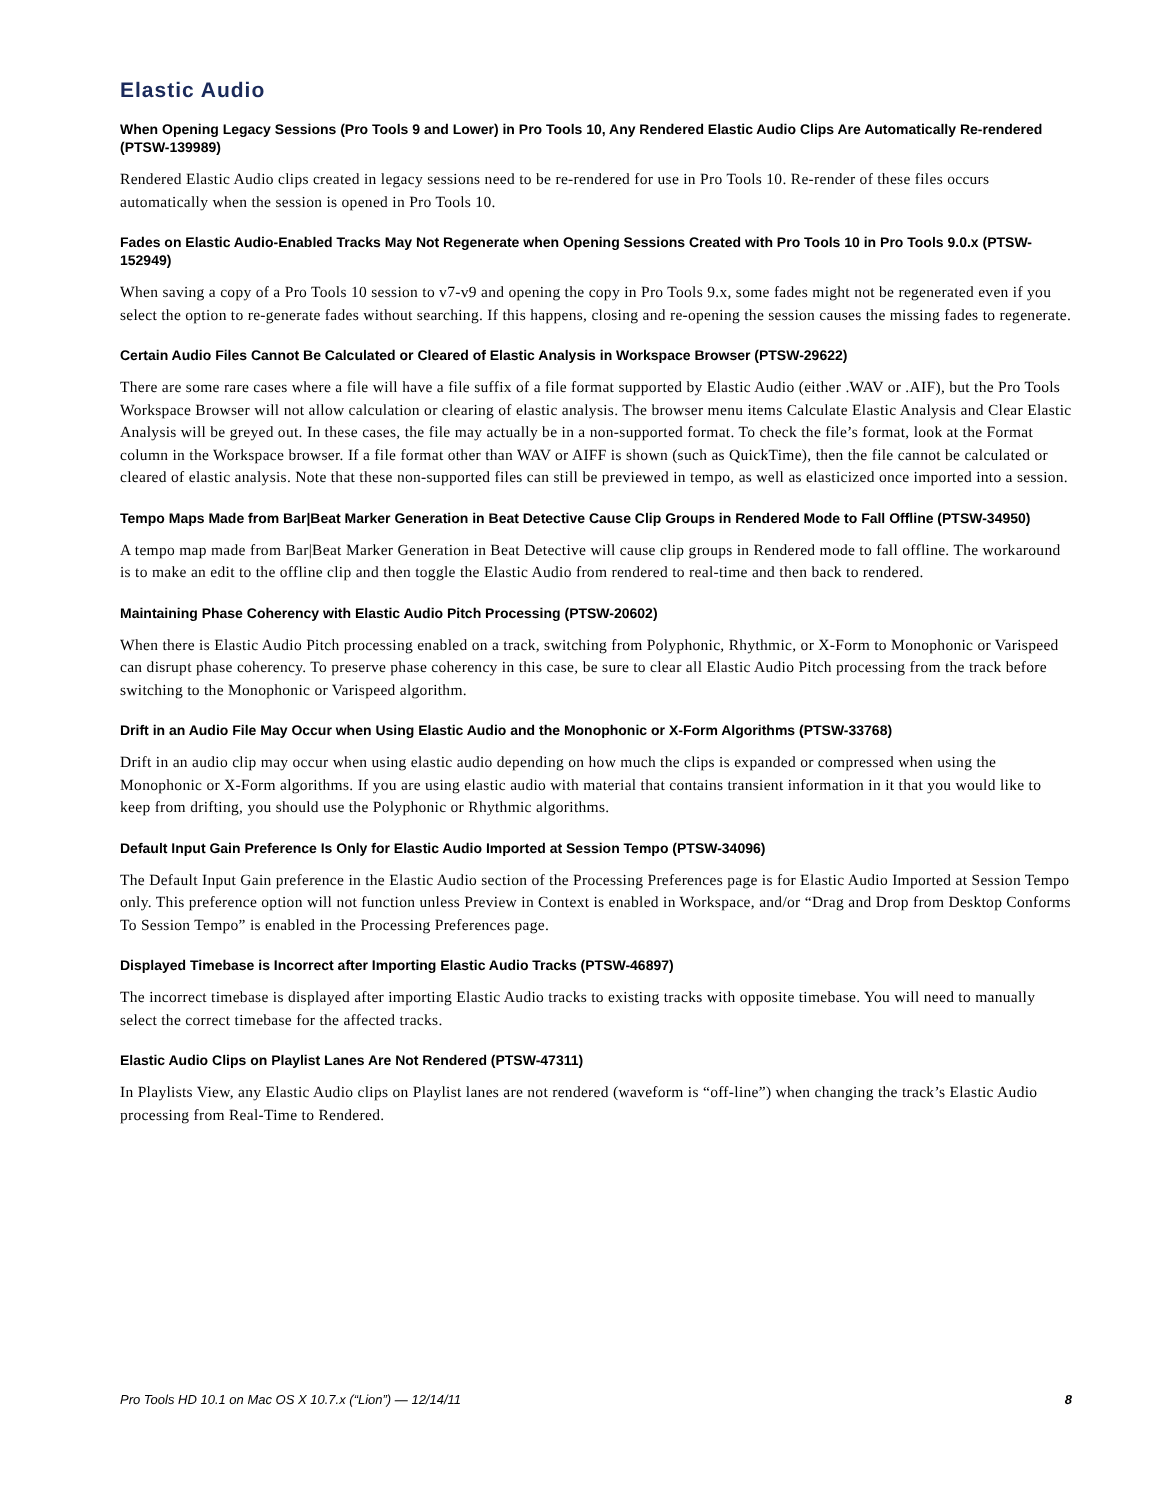Elastic Audio
When Opening Legacy Sessions (Pro Tools 9 and Lower) in Pro Tools 10, Any Rendered Elastic Audio Clips Are Automatically Re-rendered (PTSW-139989)
Rendered Elastic Audio clips created in legacy sessions need to be re-rendered for use in Pro Tools 10. Re-render of these files occurs automatically when the session is opened in Pro Tools 10.
Fades on Elastic Audio-Enabled Tracks May Not Regenerate when Opening Sessions Created with Pro Tools 10 in Pro Tools 9.0.x (PTSW-152949)
When saving a copy of a Pro Tools 10 session to v7-v9 and opening the copy in Pro Tools 9.x, some fades might not be regenerated even if you select the option to re-generate fades without searching. If this happens, closing and re-opening the session causes the missing fades to regenerate.
Certain Audio Files Cannot Be Calculated or Cleared of Elastic Analysis in Workspace Browser (PTSW-29622)
There are some rare cases where a file will have a file suffix of a file format supported by Elastic Audio (either .WAV or .AIF), but the Pro Tools Workspace Browser will not allow calculation or clearing of elastic analysis. The browser menu items Calculate Elastic Analysis and Clear Elastic Analysis will be greyed out. In these cases, the file may actually be in a non-supported format. To check the file’s format, look at the Format column in the Workspace browser. If a file format other than WAV or AIFF is shown (such as QuickTime), then the file cannot be calculated or cleared of elastic analysis. Note that these non-supported files can still be previewed in tempo, as well as elasticized once imported into a session.
Tempo Maps Made from Bar|Beat Marker Generation in Beat Detective Cause Clip Groups in Rendered Mode to Fall Offline (PTSW-34950)
A tempo map made from Bar|Beat Marker Generation in Beat Detective will cause clip groups in Rendered mode to fall offline. The workaround is to make an edit to the offline clip and then toggle the Elastic Audio from rendered to real-time and then back to rendered.
Maintaining Phase Coherency with Elastic Audio Pitch Processing (PTSW-20602)
When there is Elastic Audio Pitch processing enabled on a track, switching from Polyphonic, Rhythmic, or X-Form to Monophonic or Varispeed can disrupt phase coherency. To preserve phase coherency in this case, be sure to clear all Elastic Audio Pitch processing from the track before switching to the Monophonic or Varispeed algorithm.
Drift in an Audio File May Occur when Using Elastic Audio and the Monophonic or X-Form Algorithms (PTSW-33768)
Drift in an audio clip may occur when using elastic audio depending on how much the clips is expanded or compressed when using the Monophonic or X-Form algorithms. If you are using elastic audio with material that contains transient information in it that you would like to keep from drifting, you should use the Polyphonic or Rhythmic algorithms.
Default Input Gain Preference Is Only for Elastic Audio Imported at Session Tempo (PTSW-34096)
The Default Input Gain preference in the Elastic Audio section of the Processing Preferences page is for Elastic Audio Imported at Session Tempo only. This preference option will not function unless Preview in Context is enabled in Workspace, and/or “Drag and Drop from Desktop Conforms To Session Tempo” is enabled in the Processing Preferences page.
Displayed Timebase is Incorrect after Importing Elastic Audio Tracks (PTSW-46897)
The incorrect timebase is displayed after importing Elastic Audio tracks to existing tracks with opposite timebase. You will need to manually select the correct timebase for the affected tracks.
Elastic Audio Clips on Playlist Lanes Are Not Rendered (PTSW-47311)
In Playlists View, any Elastic Audio clips on Playlist lanes are not rendered (waveform is “off-line”) when changing the track’s Elastic Audio processing from Real-Time to Rendered.
Pro Tools HD 10.1 on Mac OS X 10.7.x (“Lion”) — 12/14/11 8